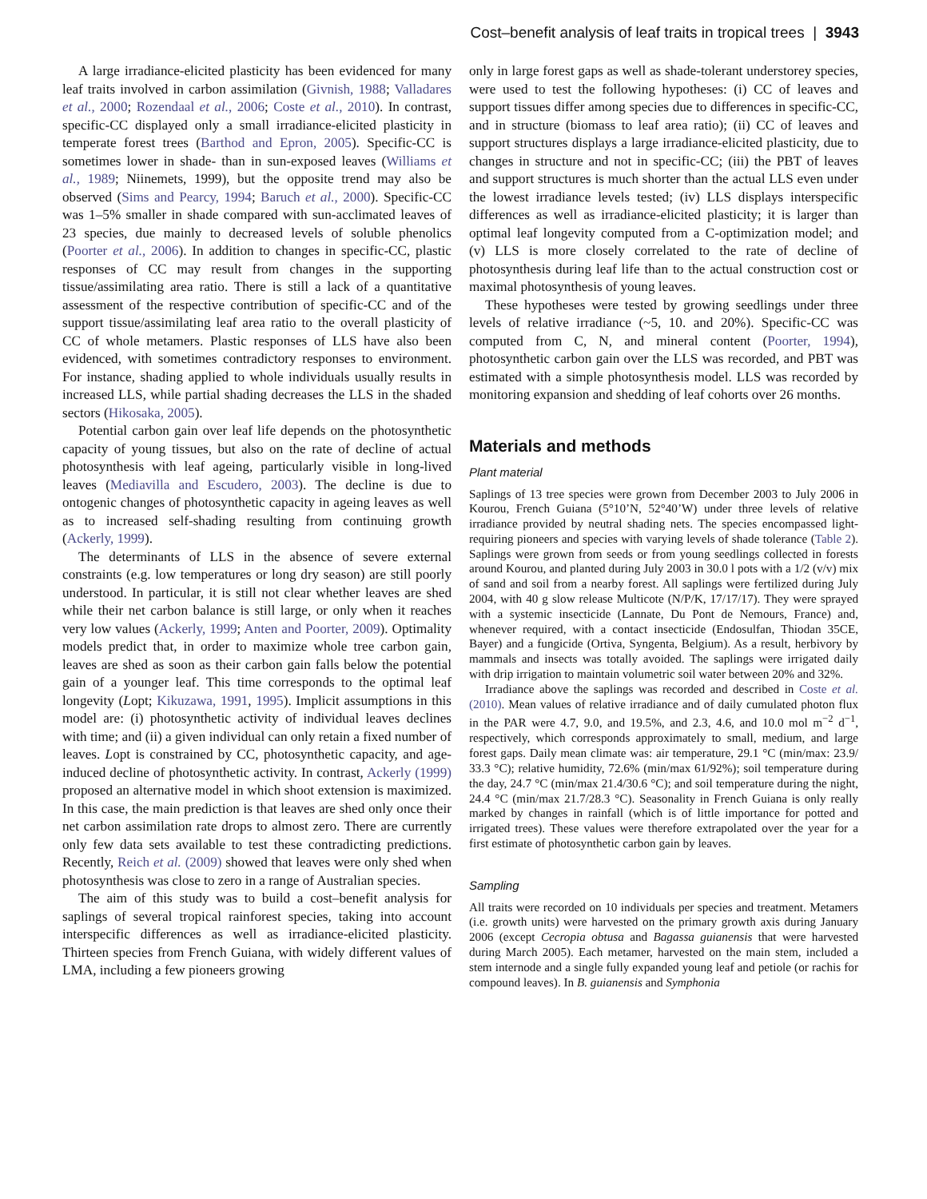Cost–benefit analysis of leaf traits in tropical trees | 3943
A large irradiance-elicited plasticity has been evidenced for many leaf traits involved in carbon assimilation (Givnish, 1988; Valladares et al., 2000; Rozendaal et al., 2006; Coste et al., 2010). In contrast, specific-CC displayed only a small irradiance-elicited plasticity in temperate forest trees (Barthod and Epron, 2005). Specific-CC is sometimes lower in shade- than in sun-exposed leaves (Williams et al., 1989; Niinemets, 1999), but the opposite trend may also be observed (Sims and Pearcy, 1994; Baruch et al., 2000). Specific-CC was 1–5% smaller in shade compared with sun-acclimated leaves of 23 species, due mainly to decreased levels of soluble phenolics (Poorter et al., 2006). In addition to changes in specific-CC, plastic responses of CC may result from changes in the supporting tissue/assimilating area ratio. There is still a lack of a quantitative assessment of the respective contribution of specific-CC and of the support tissue/assimilating leaf area ratio to the overall plasticity of CC of whole metamers. Plastic responses of LLS have also been evidenced, with sometimes contradictory responses to environment. For instance, shading applied to whole individuals usually results in increased LLS, while partial shading decreases the LLS in the shaded sectors (Hikosaka, 2005).
Potential carbon gain over leaf life depends on the photosynthetic capacity of young tissues, but also on the rate of decline of actual photosynthesis with leaf ageing, particularly visible in long-lived leaves (Mediavilla and Escudero, 2003). The decline is due to ontogenic changes of photosynthetic capacity in ageing leaves as well as to increased self-shading resulting from continuing growth (Ackerly, 1999).
The determinants of LLS in the absence of severe external constraints (e.g. low temperatures or long dry season) are still poorly understood. In particular, it is still not clear whether leaves are shed while their net carbon balance is still large, or only when it reaches very low values (Ackerly, 1999; Anten and Poorter, 2009). Optimality models predict that, in order to maximize whole tree carbon gain, leaves are shed as soon as their carbon gain falls below the potential gain of a younger leaf. This time corresponds to the optimal leaf longevity (Lopt; Kikuzawa, 1991, 1995). Implicit assumptions in this model are: (i) photosynthetic activity of individual leaves declines with time; and (ii) a given individual can only retain a fixed number of leaves. Lopt is constrained by CC, photosynthetic capacity, and age-induced decline of photosynthetic activity. In contrast, Ackerly (1999) proposed an alternative model in which shoot extension is maximized. In this case, the main prediction is that leaves are shed only once their net carbon assimilation rate drops to almost zero. There are currently only few data sets available to test these contradicting predictions. Recently, Reich et al. (2009) showed that leaves were only shed when photosynthesis was close to zero in a range of Australian species.
The aim of this study was to build a cost–benefit analysis for saplings of several tropical rainforest species, taking into account interspecific differences as well as irradiance-elicited plasticity. Thirteen species from French Guiana, with widely different values of LMA, including a few pioneers growing
only in large forest gaps as well as shade-tolerant understorey species, were used to test the following hypotheses: (i) CC of leaves and support tissues differ among species due to differences in specific-CC, and in structure (biomass to leaf area ratio); (ii) CC of leaves and support structures displays a large irradiance-elicited plasticity, due to changes in structure and not in specific-CC; (iii) the PBT of leaves and support structures is much shorter than the actual LLS even under the lowest irradiance levels tested; (iv) LLS displays interspecific differences as well as irradiance-elicited plasticity; it is larger than optimal leaf longevity computed from a C-optimization model; and (v) LLS is more closely correlated to the rate of decline of photosynthesis during leaf life than to the actual construction cost or maximal photosynthesis of young leaves.
These hypotheses were tested by growing seedlings under three levels of relative irradiance (~5, 10. and 20%). Specific-CC was computed from C, N, and mineral content (Poorter, 1994), photosynthetic carbon gain over the LLS was recorded, and PBT was estimated with a simple photosynthesis model. LLS was recorded by monitoring expansion and shedding of leaf cohorts over 26 months.
Materials and methods
Plant material
Saplings of 13 tree species were grown from December 2003 to July 2006 in Kourou, French Guiana (5°10’N, 52°40’W) under three levels of relative irradiance provided by neutral shading nets. The species encompassed light-requiring pioneers and species with varying levels of shade tolerance (Table 2). Saplings were grown from seeds or from young seedlings collected in forests around Kourou, and planted during July 2003 in 30.0 l pots with a 1/2 (v/v) mix of sand and soil from a nearby forest. All saplings were fertilized during July 2004, with 40 g slow release Multicote (N/P/K, 17/17/17). They were sprayed with a systemic insecticide (Lannate, Du Pont de Nemours, France) and, whenever required, with a contact insecticide (Endosulfan, Thiodan 35CE, Bayer) and a fungicide (Ortiva, Syngenta, Belgium). As a result, herbivory by mammals and insects was totally avoided. The saplings were irrigated daily with drip irrigation to maintain volumetric soil water between 20% and 32%.
Irradiance above the saplings was recorded and described in Coste et al. (2010). Mean values of relative irradiance and of daily cumulated photon flux in the PAR were 4.7, 9.0, and 19.5%, and 2.3, 4.6, and 10.0 mol m<sup>−2</sup> d<sup>−1</sup>, respectively, which corresponds approximately to small, medium, and large forest gaps. Daily mean climate was: air temperature, 29.1 °C (min/max: 23.9/ 33.3 °C); relative humidity, 72.6% (min/max 61/92%); soil temperature during the day, 24.7 °C (min/max 21.4/30.6 °C); and soil temperature during the night, 24.4 °C (min/max 21.7/28.3 °C). Seasonality in French Guiana is only really marked by changes in rainfall (which is of little importance for potted and irrigated trees). These values were therefore extrapolated over the year for a first estimate of photosynthetic carbon gain by leaves.
Sampling
All traits were recorded on 10 individuals per species and treatment. Metamers (i.e. growth units) were harvested on the primary growth axis during January 2006 (except Cecropia obtusa and Bagassa guianensis that were harvested during March 2005). Each metamer, harvested on the main stem, included a stem internode and a single fully expanded young leaf and petiole (or rachis for compound leaves). In B. guianensis and Symphonia